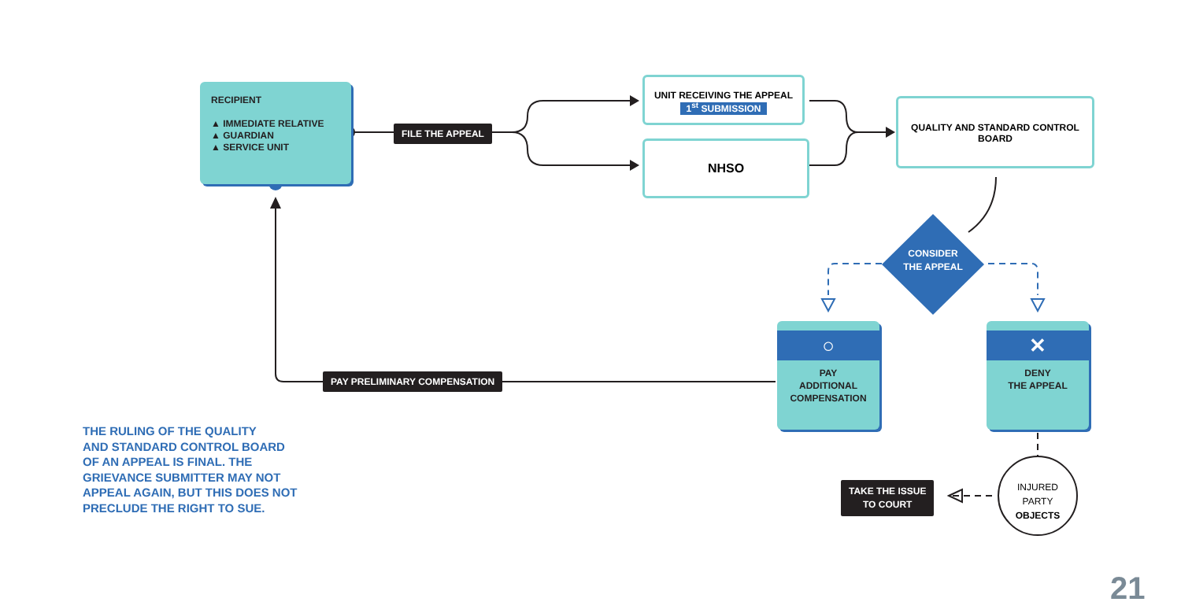RECIPIENT
▲ IMMEDIATE RELATIVE
▲ GUARDIAN
▲ SERVICE UNIT
FILE THE APPEAL
UNIT RECEIVING THE APPEAL
1<sup>st</sup> SUBMISSION
NHSO
QUALITY AND STANDARD CONTROL
BOARD
CONSIDER
THE APPEAL
○
PAY
ADDITIONAL
COMPENSATION
✕
DENY
THE APPEAL
PAY PRELIMINARY COMPENSATION
INJURED
PARTY
OBJECTS
TAKE THE ISSUE
TO COURT
THE RULING OF THE QUALITY
AND STANDARD CONTROL BOARD
OF AN APPEAL IS FINAL. THE
GRIEVANCE SUBMITTER MAY NOT
APPEAL AGAIN, BUT THIS DOES NOT
PRECLUDE THE RIGHT TO SUE.
21